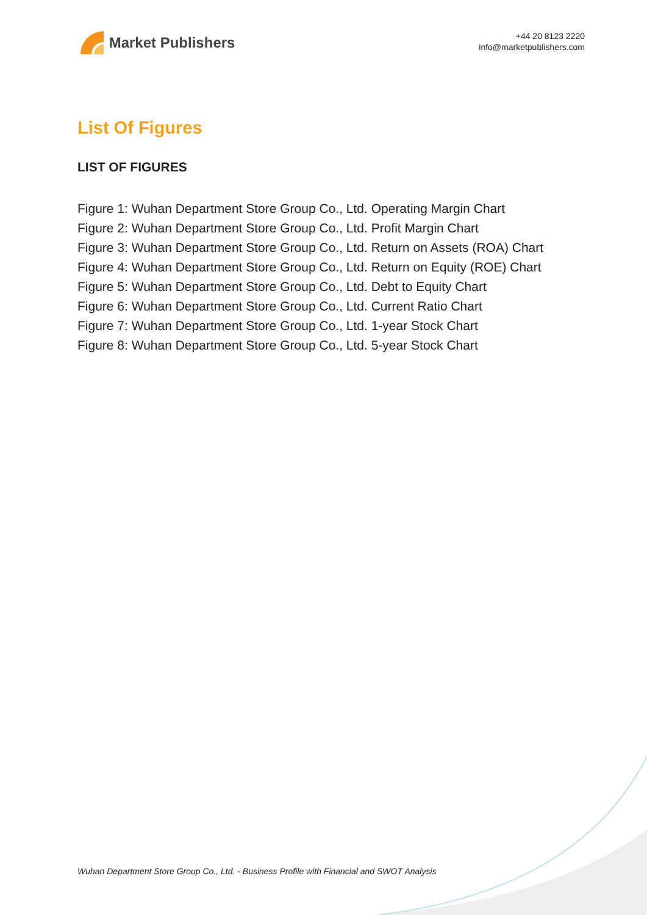Market Publishers
+44 20 8123 2220
info@marketpublishers.com
List Of Figures
LIST OF FIGURES
Figure 1: Wuhan Department Store Group Co., Ltd. Operating Margin Chart
Figure 2: Wuhan Department Store Group Co., Ltd. Profit Margin Chart
Figure 3: Wuhan Department Store Group Co., Ltd. Return on Assets (ROA) Chart
Figure 4: Wuhan Department Store Group Co., Ltd. Return on Equity (ROE) Chart
Figure 5: Wuhan Department Store Group Co., Ltd. Debt to Equity Chart
Figure 6: Wuhan Department Store Group Co., Ltd. Current Ratio Chart
Figure 7: Wuhan Department Store Group Co., Ltd. 1-year Stock Chart
Figure 8: Wuhan Department Store Group Co., Ltd. 5-year Stock Chart
Wuhan Department Store Group Co., Ltd. - Business Profile with Financial and SWOT Analysis